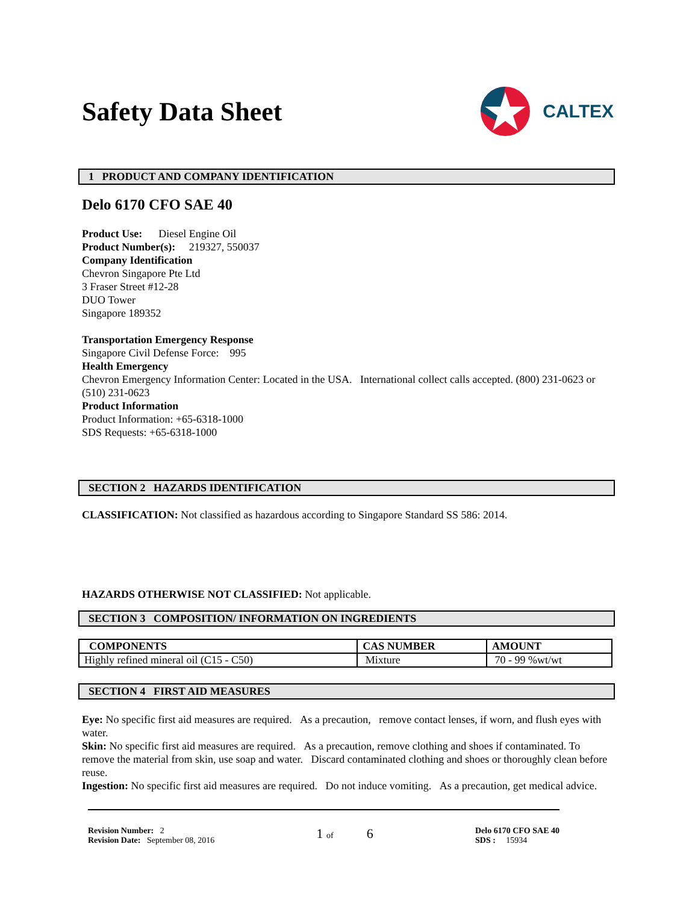Safety Data Sheet
CALTEX
1 PRODUCT AND COMPANY IDENTIFICATION
Delo 6170 CFO SAE 40
Product Use: Diesel Engine Oil
Product Number(s): 219327, 550037
Company Identification
Chevron Singapore Pte Ltd
3 Fraser Street #12-28
DUO Tower
Singapore 189352
Transportation Emergency Response
Singapore Civil Defense Force: 995
Health Emergency
Chevron Emergency Information Center: Located in the USA. International collect calls accepted. (800) 231-0623 or (510) 231-0623
Product Information
Product Information: +65-6318-1000
SDS Requests: +65-6318-1000
SECTION 2 HAZARDS IDENTIFICATION
CLASSIFICATION: Not classified as hazardous according to Singapore Standard SS 586: 2014.
HAZARDS OTHERWISE NOT CLASSIFIED: Not applicable.
SECTION 3 COMPOSITION/ INFORMATION ON INGREDIENTS
| COMPONENTS | CAS NUMBER | AMOUNT |
| --- | --- | --- |
| Highly refined mineral oil (C15 - C50) | Mixture | 70 - 99 %wt/wt |
SECTION 4 FIRST AID MEASURES
Eye: No specific first aid measures are required. As a precaution, remove contact lenses, if worn, and flush eyes with water.
Skin: No specific first aid measures are required. As a precaution, remove clothing and shoes if contaminated. To remove the material from skin, use soap and water. Discard contaminated clothing and shoes or thoroughly clean before reuse.
Ingestion: No specific first aid measures are required. Do not induce vomiting. As a precaution, get medical advice.
Revision Number: 2
Revision Date: September 08, 2016
1 of 6
Delo 6170 CFO SAE 40
SDS : 15934